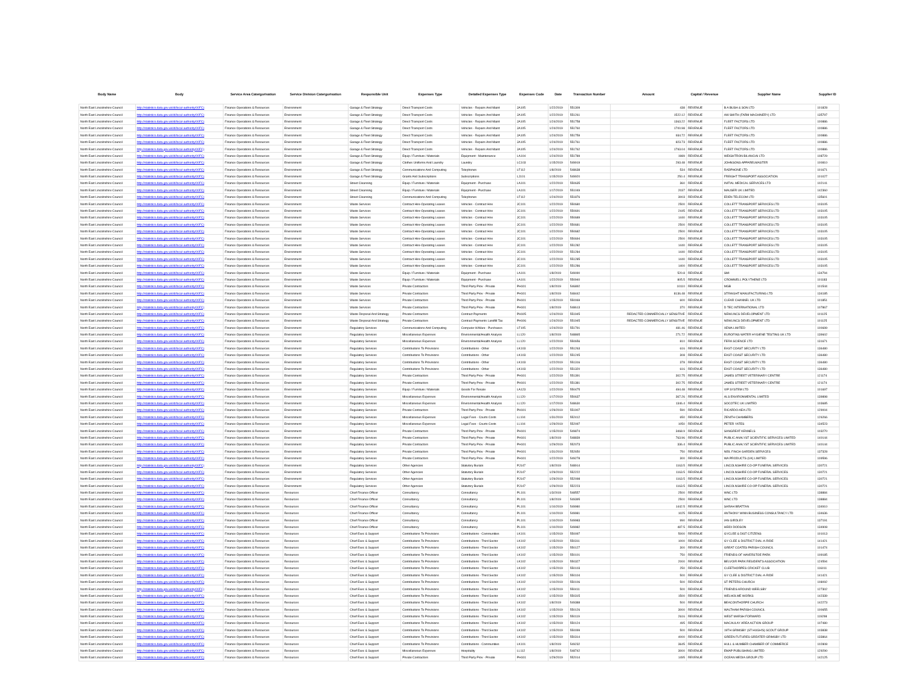| Body Name | Body | Service Area Catergorisation | Service Division Catergorisation | Responsible Unit | Expenses Type | Detailed Expenses Type | Expenses Code | Date | Transaction Number | Amount | Capital / Revenue | Supplier Name | Supplier ID |
| --- | --- | --- | --- | --- | --- | --- | --- | --- | --- | --- | --- | --- | --- |
| North East Lincolnshire Council | http://statistics.data.gov.uk/id/local-authority/00FC) | Finance Operations & Resources | Environment | Garage & Fleet Strategy | Direct Transport Costs | Vehicles - Repairs And Maint | JA105 | 1/22/2019 | 551309 | 438 | REVENUE | B A BUSH & SON LTD | 101828 |
| North East Lincolnshire Council | http://statistics.data.gov.uk/id/local-authority/00FC) | Finance Operations & Resources | Environment | Garage & Fleet Strategy | Direct Transport Costs | Vehicles - Repairs And Maint | JA105 | 1/22/2019 | 551261 | 1522.12 | REVENUE | AW SMITH (FARM MACHINERY) LTD | 135797 |
| North East Lincolnshire Council | http://statistics.data.gov.uk/id/local-authority/00FC) | Finance Operations & Resources | Environment | Garage & Fleet Strategy | Direct Transport Costs | Vehicles - Repairs And Maint | JA105 | 1/24/2019 | 551758 | 1363.22 | REVENUE | FLEET FACTORS LTD | 100886 |
| North East Lincolnshire Council | http://statistics.data.gov.uk/id/local-authority/00FC) | Finance Operations & Resources | Environment | Garage & Fleet Strategy | Direct Transport Costs | Vehicles - Repairs And Maint | JA105 | 1/24/2019 | 551760 | 1700.98 | REVENUE | FLEET FACTORS LTD | 100886 |
| North East Lincolnshire Council | http://statistics.data.gov.uk/id/local-authority/00FC) | Finance Operations & Resources | Environment | Garage & Fleet Strategy | Direct Transport Costs | Vehicles - Repairs And Maint | JA105 | 1/24/2019 | 551759 | 934.72 | REVENUE | FLEET FACTORS LTD | 100886 |
| North East Lincolnshire Council | http://statistics.data.gov.uk/id/local-authority/00FC) | Finance Operations & Resources | Environment | Garage & Fleet Strategy | Direct Transport Costs | Vehicles - Repairs And Maint | JA105 | 1/24/2019 | 551761 | 823.73 | REVENUE | FLEET FACTORS LTD | 100886 |
| North East Lincolnshire Council | http://statistics.data.gov.uk/id/local-authority/00FC) | Finance Operations & Resources | Environment | Garage & Fleet Strategy | Direct Transport Costs | Vehicles - Repairs And Maint | JA105 | 1/24/2019 | 551762 | 1793.04 | REVENUE | FLEET FACTORS LTD | 100886 |
| North East Lincolnshire Council | http://statistics.data.gov.uk/id/local-authority/00FC) | Finance Operations & Resources | Environment | Garage & Fleet Strategy | Equip / Furniture / Materials | Equipment - Maintenance | LA104 | 1/24/2019 | 551789 | 1989 | REVENUE | WEIGHTRON BILANCIAI LTD | 108729 |
| North East Lincolnshire Council | http://statistics.data.gov.uk/id/local-authority/00FC) | Finance Operations & Resources | Environment | Garage & Fleet Strategy | Clothes Uniforms And Laundry | Laundry | LC103 | 1/15/2019 | 549919 | 293.48 | REVENUE | JOHNSONS APPARELMASTER | 100810 |
| North East Lincolnshire Council | http://statistics.data.gov.uk/id/local-authority/00FC) | Finance Operations & Resources | Environment | Garage & Fleet Strategy | Communications And Computing | Telephones | LF112 | 1/8/2019 | 548638 | 534 | REVENUE | RADPHONE LTD | 101671 |
| North East Lincolnshire Council | http://statistics.data.gov.uk/id/local-authority/00FC) | Finance Operations & Resources | Environment | Garage & Fleet Strategy | Grants And Subscriptions | Subscriptions | LJ101 | 1/15/2019 | 549920 | 250.4 | REVENUE | FREIGHT TRANSPORT ASSOCIATION | 101027 |
| North East Lincolnshire Council | http://statistics.data.gov.uk/id/local-authority/00FC) | Finance Operations & Resources | Environment | Street Cleansing | Equip / Furniture / Materials | Equipment - Purchase | LA101 | 1/22/2019 | 550635 | 360 | REVENUE | INITIAL MEDICAL SERVICES LTD | 102141 |
| North East Lincolnshire Council | http://statistics.data.gov.uk/id/local-authority/00FC) | Finance Operations & Resources | Environment | Street Cleansing | Equip / Furniture / Materials | Equipment - Purchase | LA101 | 1/17/2019 | 551049 | 2037 | REVENUE | MAUSER UK LIMITED | 142360 |
| North East Lincolnshire Council | http://statistics.data.gov.uk/id/local-authority/00FC) | Finance Operations & Resources | Environment | Street Cleansing | Communications And Computing | Telephones | LF112 | 1/24/2019 | 551876 | 3003 | REVENUE | EDEN TELECOM LTD | 135601 |
| North East Lincolnshire Council | http://statistics.data.gov.uk/id/local-authority/00FC) | Finance Operations & Resources | Environment | Waste Services | Contract Hire-Operating Leases | Vehicles - Contract Hire | JC101 | 1/22/2019 | 550680 | 2500 | REVENUE | COLLETT TRANSPORT SERVICES LTD | 103105 |
| North East Lincolnshire Council | http://statistics.data.gov.uk/id/local-authority/00FC) | Finance Operations & Resources | Environment | Waste Services | Contract Hire-Operating Leases | Vehicles - Contract Hire | JC101 | 1/22/2019 | 550691 | 2445 | REVENUE | COLLETT TRANSPORT SERVICES LTD | 103105 |
| North East Lincolnshire Council | http://statistics.data.gov.uk/id/local-authority/00FC) | Finance Operations & Resources | Environment | Waste Services | Contract Hire-Operating Leases | Vehicles - Contract Hire | JC101 | 1/22/2019 | 550689 | 1440 | REVENUE | COLLETT TRANSPORT SERVICES LTD | 103105 |
| North East Lincolnshire Council | http://statistics.data.gov.uk/id/local-authority/00FC) | Finance Operations & Resources | Environment | Waste Services | Contract Hire-Operating Leases | Vehicles - Contract Hire | JC101 | 1/22/2019 | 550681 | 2500 | REVENUE | COLLETT TRANSPORT SERVICES LTD | 103105 |
| North East Lincolnshire Council | http://statistics.data.gov.uk/id/local-authority/00FC) | Finance Operations & Resources | Environment | Waste Services | Contract Hire-Operating Leases | Vehicles - Contract Hire | JC101 | 1/22/2019 | 550682 | 2500 | REVENUE | COLLETT TRANSPORT SERVICES LTD | 103105 |
| North East Lincolnshire Council | http://statistics.data.gov.uk/id/local-authority/00FC) | Finance Operations & Resources | Environment | Waste Services | Contract Hire-Operating Leases | Vehicles - Contract Hire | JC101 | 1/22/2019 | 550694 | 2500 | REVENUE | COLLETT TRANSPORT SERVICES LTD | 103105 |
| North East Lincolnshire Council | http://statistics.data.gov.uk/id/local-authority/00FC) | Finance Operations & Resources | Environment | Waste Services | Contract Hire-Operating Leases | Vehicles - Contract Hire | JC101 | 1/22/2019 | 551282 | 1440 | REVENUE | COLLETT TRANSPORT SERVICES LTD | 103105 |
| North East Lincolnshire Council | http://statistics.data.gov.uk/id/local-authority/00FC) | Finance Operations & Resources | Environment | Waste Services | Contract Hire-Operating Leases | Vehicles - Contract Hire | JC101 | 1/22/2019 | 551284 | 1440 | REVENUE | COLLETT TRANSPORT SERVICES LTD | 103105 |
| North East Lincolnshire Council | http://statistics.data.gov.uk/id/local-authority/00FC) | Finance Operations & Resources | Environment | Waste Services | Contract Hire-Operating Leases | Vehicles - Contract Hire | JC101 | 1/22/2019 | 551285 | 1440 | REVENUE | COLLETT TRANSPORT SERVICES LTD | 103105 |
| North East Lincolnshire Council | http://statistics.data.gov.uk/id/local-authority/00FC) | Finance Operations & Resources | Environment | Waste Services | Contract Hire-Operating Leases | Vehicles - Contract Hire | JC101 | 1/22/2019 | 551286 | 1400 | REVENUE | COLLETT TRANSPORT SERVICES LTD | 103105 |
| North East Lincolnshire Council | http://statistics.data.gov.uk/id/local-authority/00FC) | Finance Operations & Resources | Environment | Waste Services | Equip / Furniture / Materials | Equipment - Purchase | LA101 | 1/8/2019 | 549090 | 520.8 | REVENUE | SMI | 134794 |
| North East Lincolnshire Council | http://statistics.data.gov.uk/id/local-authority/00FC) | Finance Operations & Resources | Environment | Waste Services | Equip / Furniture / Materials | Equipment - Purchase | LA101 | 1/22/2019 | 550940 | 805.5 | REVENUE | CROMWELL POLYTHENE LTD | 101183 |
| North East Lincolnshire Council | http://statistics.data.gov.uk/id/local-authority/00FC) | Finance Operations & Resources | Environment | Waste Services | Private Contractors | Third Party Prov - Private | PH101 | 1/8/2019 | 546892 | 10110 | REVENUE | MGB | 101544 |
| North East Lincolnshire Council | http://statistics.data.gov.uk/id/local-authority/00FC) | Finance Operations & Resources | Environment | Waste Services | Private Contractors | Third Party Prov - Private | PH101 | 1/8/2019 | 548442 | 8136.48 | REVENUE | STRAIGHT MANUFACTURING LTD | 134185 |
| North East Lincolnshire Council | http://statistics.data.gov.uk/id/local-authority/00FC) | Finance Operations & Resources | Environment | Waste Services | Private Contractors | Third Party Prov - Private | PH101 | 1/15/2019 | 550069 | 600 | REVENUE | CLEAR CHANNEL UK LTD | 101851 |
| North East Lincolnshire Council | http://statistics.data.gov.uk/id/local-authority/00FC) | Finance Operations & Resources | Environment | Waste Services | Private Contractors | Third Party Prov - Private | PH101 | 1/8/2019 | 548613 | 370 | REVENUE | D TEC INTERNATIONAL LTD | 107867 |
| North East Lincolnshire Council | http://statistics.data.gov.uk/id/local-authority/00FC) | Finance Operations & Resources | Environment | Waste Disposal And Strategy | Private Contractors | Contract Payments | PH105 | 1/24/2019 | 551945 | REDACTED COMMERCIALLY SENSITIVE | REVENUE | NEWLINCS DEVELOPMENT LTD | 101125 |
| North East Lincolnshire Council | http://statistics.data.gov.uk/id/local-authority/00FC) | Finance Operations & Resources | Environment | Waste Disposal And Strategy | Private Contractors | Contract Payments Landfill Tax | PH106 | 1/24/2019 | 551945 | REDACTED COMMERCIALLY SENSITIVE | REVENUE | NEWLINCS DEVELOPMENT LTD | 101125 |
| North East Lincolnshire Council | http://statistics.data.gov.uk/id/local-authority/00FC) | Finance Operations & Resources | Environment | Regulatory Services | Communications And Computing | Computer H/Ware - Purchases | LF105 | 1/24/2019 | 551791 | 481.46 | REVENUE | XEMA LIMITED | 100699 |
| North East Lincolnshire Council | http://statistics.data.gov.uk/id/local-authority/00FC) | Finance Operations & Resources | Environment | Regulatory Services | Miscellaneous Expenses | Environmental/Health Analysis | LL120 | 1/8/2019 | 548865 | 271.72 | REVENUE | EUROFINS WATER HYGIENE TESTING UK LTD | 139602 |
| North East Lincolnshire Council | http://statistics.data.gov.uk/id/local-authority/00FC) | Finance Operations & Resources | Environment | Regulatory Services | Miscellaneous Expenses | Environmental/Health Analysis | LL120 | 1/22/2019 | 550656 | 810 | REVENUE | FERA SCIENCE LTD | 131671 |
| North East Lincolnshire Council | http://statistics.data.gov.uk/id/local-authority/00FC) | Finance Operations & Resources | Environment | Regulatory Services | Contributions To Provisions | Contributions - Other | LK103 | 1/22/2019 | 551263 | 616 | REVENUE | EAST COAST SECURITY LTD | 136480 |
| North East Lincolnshire Council | http://statistics.data.gov.uk/id/local-authority/00FC) | Finance Operations & Resources | Environment | Regulatory Services | Contributions To Provisions | Contributions - Other | LK103 | 1/22/2019 | 551245 | 308 | REVENUE | EAST COAST SECURITY LTD | 136480 |
| North East Lincolnshire Council | http://statistics.data.gov.uk/id/local-authority/00FC) | Finance Operations & Resources | Environment | Regulatory Services | Contributions To Provisions | Contributions - Other | LK103 | 1/22/2019 | 551316 | 378 | REVENUE | EAST COAST SECURITY LTD | 136480 |
| North East Lincolnshire Council | http://statistics.data.gov.uk/id/local-authority/00FC) | Finance Operations & Resources | Environment | Regulatory Services | Contributions To Provisions | Contributions - Other | LK103 | 1/22/2019 | 551320 | 616 | REVENUE | EAST COAST SECURITY LTD | 136480 |
| North East Lincolnshire Council | http://statistics.data.gov.uk/id/local-authority/00FC) | Finance Operations & Resources | Environment | Regulatory Services | Private Contractors | Third Party Prov - Private | PH101 | 1/22/2019 | 551391 | 302.75 | REVENUE | JAMES STREET VETERINARY CENTRE | 121174 |
| North East Lincolnshire Council | http://statistics.data.gov.uk/id/local-authority/00FC) | Finance Operations & Resources | Environment | Regulatory Services | Private Contractors | Third Party Prov - Private | PH101 | 1/22/2019 | 551381 | 302.75 | REVENUE | JAMES STREET VETERINARY CENTRE | 121174 |
| North East Lincolnshire Council | http://statistics.data.gov.uk/id/local-authority/00FC) | Finance Operations & Resources | Environment | Regulatory Services | Equip / Furniture / Materials | Goods For Resale | LA123 | 1/22/2019 | 550475 | 494.48 | REVENUE | VIP SYSTEM LTD | 101697 |
| North East Lincolnshire Council | http://statistics.data.gov.uk/id/local-authority/00FC) | Finance Operations & Resources | Environment | Regulatory Services | Miscellaneous Expenses | Environmental/Health Analysis | LL120 | 1/17/2019 | 550637 | 367.26 | REVENUE | ALS ENVIRONMENTAL LIMITED | 139898 |
| North East Lincolnshire Council | http://statistics.data.gov.uk/id/local-authority/00FC) | Finance Operations & Resources | Environment | Regulatory Services | Miscellaneous Expenses | Environmental/Health Analysis | LL120 | 1/17/2019 | 548630 | 1346.4 | REVENUE | SOCOTEC UK LIMITED | 103685 |
| North East Lincolnshire Council | http://statistics.data.gov.uk/id/local-authority/00FC) | Finance Operations & Resources | Environment | Regulatory Services | Private Contractors | Third Party Prov - Private | PH101 | 1/29/2019 | 551907 | 590 | REVENUE | RICARDO-AEA LTD | 129004 |
| North East Lincolnshire Council | http://statistics.data.gov.uk/id/local-authority/00FC) | Finance Operations & Resources | Environment | Regulatory Services | Miscellaneous Expenses | Legal Fees - Courts Costs | LL104 | 1/31/2019 | 552412 | 650 | REVENUE | ZENITH CHAMBERS | 126266 |
| North East Lincolnshire Council | http://statistics.data.gov.uk/id/local-authority/00FC) | Finance Operations & Resources | Environment | Regulatory Services | Miscellaneous Expenses | Legal Fees - Courts Costs | LL104 | 1/29/2019 | 552097 | 1050 | REVENUE | PETER YATES | 134523 |
| North East Lincolnshire Council | http://statistics.data.gov.uk/id/local-authority/00FC) | Finance Operations & Resources | Environment | Regulatory Services | Private Contractors | Third Party Prov - Private | PH101 | 1/15/2019 | 549874 | 3468.9 | REVENUE | SANGREAT KENNELS | 103270 |
| North East Lincolnshire Council | http://statistics.data.gov.uk/id/local-authority/00FC) | Finance Operations & Resources | Environment | Regulatory Services | Private Contractors | Third Party Prov - Private | PH101 | 1/8/2019 | 548839 | 763.96 | REVENUE | PUBLIC ANALYST SCIENTIFIC SERVICES LIMITED | 140144 |
| North East Lincolnshire Council | http://statistics.data.gov.uk/id/local-authority/00FC) | Finance Operations & Resources | Environment | Regulatory Services | Private Contractors | Third Party Prov - Private | PH101 | 1/29/2019 | 552073 | 336.4 | REVENUE | PUBLIC ANALYST SCIENTIFIC SERVICES LIMITED | 140144 |
| North East Lincolnshire Council | http://statistics.data.gov.uk/id/local-authority/00FC) | Finance Operations & Resources | Environment | Regulatory Services | Private Contractors | Third Party Prov - Private | PH101 | 1/31/2019 | 552650 | 750 | REVENUE | NEIL FINCH GARDEN SERVICES | 137328 |
| North East Lincolnshire Council | http://statistics.data.gov.uk/id/local-authority/00FC) | Finance Operations & Resources | Environment | Regulatory Services | Private Contractors | Third Party Prov - Private | PH101 | 1/22/2019 | 549278 | 300 | REVENUE | WA PRODUCTS (UK) LIMITED | 109596 |
| North East Lincolnshire Council | http://statistics.data.gov.uk/id/local-authority/00FC) | Finance Operations & Resources | Environment | Regulatory Services | Other Agencies | Statutory Burials | PJ147 | 1/8/2019 | 548914 | 1163.5 | REVENUE | LINCOLNSHIRE CO-OP FUNERAL SERVICES | 130721 |
| North East Lincolnshire Council | http://statistics.data.gov.uk/id/local-authority/00FC) | Finance Operations & Resources | Environment | Regulatory Services | Other Agencies | Statutory Burials | PJ147 | 1/29/2019 | 552222 | 1163.5 | REVENUE | LINCOLNSHIRE CO-OP FUNERAL SERVICES | 130721 |
| North East Lincolnshire Council | http://statistics.data.gov.uk/id/local-authority/00FC) | Finance Operations & Resources | Environment | Regulatory Services | Other Agencies | Statutory Burials | PJ147 | 1/29/2019 | 552098 | 1163.5 | REVENUE | LINCOLNSHIRE CO-OP FUNERAL SERVICES | 130721 |
| North East Lincolnshire Council | http://statistics.data.gov.uk/id/local-authority/00FC) | Finance Operations & Resources | Environment | Regulatory Services | Other Agencies | Statutory Burials | PJ147 | 1/29/2019 | 552223 | 1163.5 | REVENUE | LINCOLNSHIRE CO-OP FUNERAL SERVICES | 130721 |
| North East Lincolnshire Council | http://statistics.data.gov.uk/id/local-authority/00FC) | Finance Operations & Resources | Resources | Chief Finance Officer | Consultancy | Consultancy | PL101 | 1/3/2019 | 548557 | 2500 | REVENUE | WNC LTD | 138884 |
| North East Lincolnshire Council | http://statistics.data.gov.uk/id/local-authority/00FC) | Finance Operations & Resources | Resources | Chief Finance Officer | Consultancy | Consultancy | PL101 | 1/8/2019 | 549395 | 2500 | REVENUE | WNC LTD | 138884 |
| North East Lincolnshire Council | http://statistics.data.gov.uk/id/local-authority/00FC) | Finance Operations & Resources | Resources | Chief Finance Officer | Consultancy | Consultancy | PL101 | 1/10/2019 | 549980 | 1442.5 | REVENUE | SARAH BRATTAN | 134910 |
| North East Lincolnshire Council | http://statistics.data.gov.uk/id/local-authority/00FC) | Finance Operations & Resources | Resources | Chief Finance Officer | Consultancy | Consultancy | PL101 | 1/10/2019 | 549981 | 1025 | REVENUE | ANTHONY WINN BUSINESS CONSULTANCY LTD | 134636 |
| North East Lincolnshire Council | http://statistics.data.gov.uk/id/local-authority/00FC) | Finance Operations & Resources | Resources | Chief Finance Officer | Consultancy | Consultancy | PL101 | 1/10/2019 | 549983 | 990 | REVENUE | IAN GIRDLEY | 137191 |
| North East Lincolnshire Council | http://statistics.data.gov.uk/id/local-authority/00FC) | Finance Operations & Resources | Resources | Chief Finance Officer | Consultancy | Consultancy | PL101 | 1/10/2019 | 549982 | 487.5 | REVENUE | HEIDI DODSON | 134908 |
| North East Lincolnshire Council | http://statistics.data.gov.uk/id/local-authority/00FC) | Finance Operations & Resources | Resources | Chief Exec & Support | Contributions To Provisions | Contributions - Communities | LK101 | 1/15/2019 | 550097 | 5000 | REVENUE | GYCLEE & DIST CITIZENS | 101013 |
| North East Lincolnshire Council | http://statistics.data.gov.uk/id/local-authority/00FC) | Finance Operations & Resources | Resources | Chief Exec & Support | Contributions To Provisions | Contributions - Third Sector | LK102 | 1/15/2019 | 550311 | 1000 | REVENUE | GY CLEE & DISTRICT DIAL-A-RIDE | 141421 |
| North East Lincolnshire Council | http://statistics.data.gov.uk/id/local-authority/00FC) | Finance Operations & Resources | Resources | Chief Exec & Support | Contributions To Provisions | Contributions - Third Sector | LK102 | 1/15/2019 | 550127 | 300 | REVENUE | GREAT COATES PARISH COUNCIL | 101474 |
| North East Lincolnshire Council | http://statistics.data.gov.uk/id/local-authority/00FC) | Finance Operations & Resources | Resources | Chief Exec & Support | Contributions To Provisions | Contributions - Third Sector | LK102 | 1/15/2019 | 550101 | 750 | REVENUE | FRIENDS OF HAVERSTOE PARK | 109185 |
| North East Lincolnshire Council | http://statistics.data.gov.uk/id/local-authority/00FC) | Finance Operations & Resources | Resources | Chief Exec & Support | Contributions To Provisions | Contributions - Third Sector | LK102 | 1/15/2019 | 550327 | 2000 | REVENUE | BELVOIR PARK RESIDENTS ASSOCIATION | 124594 |
| North East Lincolnshire Council | http://statistics.data.gov.uk/id/local-authority/00FC) | Finance Operations & Resources | Resources | Chief Exec & Support | Contributions To Provisions | Contributions - Third Sector | LK102 | 1/15/2019 | 550103 | 250 | REVENUE | CLEETHORPES CRICKET CLUB | 116011 |
| North East Lincolnshire Council | http://statistics.data.gov.uk/id/local-authority/00FC) | Finance Operations & Resources | Resources | Chief Exec & Support | Contributions To Provisions | Contributions - Third Sector | LK102 | 1/15/2019 | 550104 | 500 | REVENUE | GY CLEE & DISTRICT DIAL-A-RIDE | 141421 |
| North East Lincolnshire Council | http://statistics.data.gov.uk/id/local-authority/00FC) | Finance Operations & Resources | Resources | Chief Exec & Support | Contributions To Provisions | Contributions - Third Sector | LK102 | 1/10/2019 | 550106 | 500 | REVENUE | ST PETERS CHURCH | 108092 |
| North East Lincolnshire Council | http://statistics.data.gov.uk/id/local-authority/00FC) | Finance Operations & Resources | Resources | Chief Exec & Support | Contributions To Provisions | Contributions - Third Sector | LK102 | 1/15/2019 | 550411 | 500 | REVENUE | FRIENDS AROUND WEELSBY | 127302 |
| North East Lincolnshire Council | http://statistics.data.gov.uk/id/local-authority/00FC) | Finance Operations & Resources | Resources | Chief Exec & Support | Contributions To Provisions | Contributions - Third Sector | LK102 | 1/15/2019 | 550315 | 1500 | REVENUE | WELHOLME WORKS | 142339 |
| North East Lincolnshire Council | http://statistics.data.gov.uk/id/local-authority/00FC) | Finance Operations & Resources | Resources | Chief Exec & Support | Contributions To Provisions | Contributions - Third Sector | LK102 | 1/8/2019 | 549388 | 500 | REVENUE | BEACONTHORPE CHURCH | 142273 |
| North East Lincolnshire Council | http://statistics.data.gov.uk/id/local-authority/00FC) | Finance Operations & Resources | Resources | Chief Exec & Support | Contributions To Provisions | Contributions - Third Sector | LK102 | 1/15/2019 | 550126 | 3000 | REVENUE | WALTHAM PARISH COUNCIL | 100655 |
| North East Lincolnshire Council | http://statistics.data.gov.uk/id/local-authority/00FC) | Finance Operations & Resources | Resources | Chief Exec & Support | Contributions To Provisions | Contributions - Third Sector | LK102 | 1/15/2019 | 550119 | 2616 | REVENUE | WEST MARSH FORWARD | 119298 |
| North East Lincolnshire Council | http://statistics.data.gov.uk/id/local-authority/00FC) | Finance Operations & Resources | Resources | Chief Exec & Support | Contributions To Provisions | Contributions - Third Sector | LK102 | 1/15/2019 | 550124 | 495 | REVENUE | MACAULAY AREA ACTION GROUP | 107480 |
| North East Lincolnshire Council | http://statistics.data.gov.uk/id/local-authority/00FC) | Finance Operations & Resources | Resources | Chief Exec & Support | Contributions To Provisions | Contributions - Third Sector | LK102 | 1/15/2019 | 550099 | 500 | REVENUE | 19TH GRIMSBY (ST HUGH'S) SCOUT GROUP | 103838 |
| North East Lincolnshire Council | http://statistics.data.gov.uk/id/local-authority/00FC) | Finance Operations & Resources | Resources | Chief Exec & Support | Contributions To Provisions | Contributions - Third Sector | LK102 | 1/15/2019 | 550314 | 4000 | REVENUE | GREEN FUTURES GREATER GRIMSBY LTD | 133864 |
| North East Lincolnshire Council | http://statistics.data.gov.uk/id/local-authority/00FC) | Finance Operations & Resources | Resources | Chief Exec & Support | Contributions To Provisions | Contributions - Communities | LK101 | 1/8/2019 | 549232 | 3645 | REVENUE | HULL & HUMBER CHAMBER OF COMMERCE | 102808 |
| North East Lincolnshire Council | http://statistics.data.gov.uk/id/local-authority/00FC) | Finance Operations & Resources | Resources | Chief Exec & Support | Miscellaneous Expenses | Hospitality | LL112 | 1/8/2019 | 548742 | 3000 | REVENUE | EMAP PUBLISHING LIMITED | 129290 |
| North East Lincolnshire Council | http://statistics.data.gov.uk/id/local-authority/00FC) | Finance Operations & Resources | Resources | Chief Exec & Support | Private Contractors | Third Party Prov - Private | PH101 | 1/29/2019 | 552014 | 1495 | REVENUE | OCEAN MEDIA GROUP LTD | 142125 |